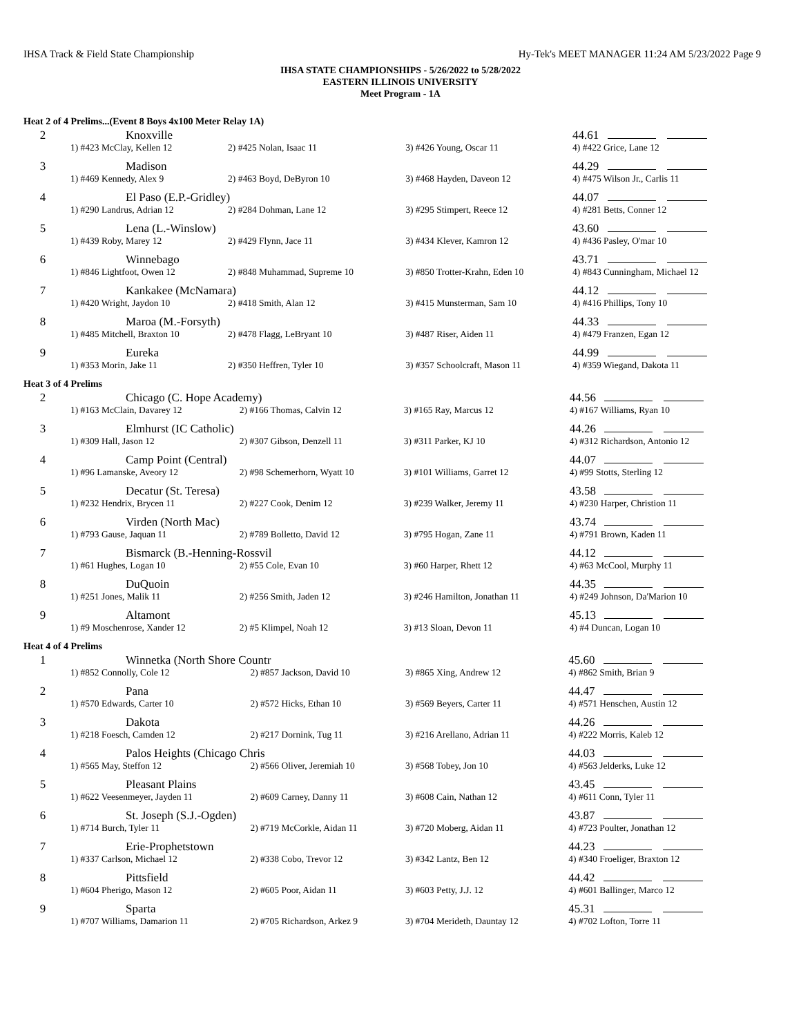IHSA Track & Field State Championship Hy-Tek's MEET MANAGER 11:24 AM 5/23/2022 Page 9
IHSA STATE CHAMPIONSHIPS - 5/26/2022 to 5/28/2022
EASTERN ILLINOIS UNIVERSITY
Meet Program - 1A
Heat 2 of 4 Prelims...(Event 8 Boys 4x100 Meter Relay 1A)
| 2 | Knoxville | | | 44.61 |
| | 1) #423 McClay, Kellen 12 | 2) #425 Nolan, Isaac 11 | 3) #426 Young, Oscar 11 | 4) #422 Grice, Lane 12 |
| 3 | Madison | | | 44.29 |
| | 1) #469 Kennedy, Alex 9 | 2) #463 Boyd, DeByron 10 | 3) #468 Hayden, Daveon 12 | 4) #475 Wilson Jr., Carlis 11 |
| 4 | El Paso (E.P.-Gridley) | | | 44.07 |
| | 1) #290 Landrus, Adrian 12 | 2) #284 Dohman, Lane 12 | 3) #295 Stimpert, Reece 12 | 4) #281 Betts, Conner 12 |
| 5 | Lena (L.-Winslow) | | | 43.60 |
| | 1) #439 Roby, Marey 12 | 2) #429 Flynn, Jace 11 | 3) #434 Klever, Kamron 12 | 4) #436 Pasley, O'mar 10 |
| 6 | Winnebago | | | 43.71 |
| | 1) #846 Lightfoot, Owen 12 | 2) #848 Muhammad, Supreme 10 | 3) #850 Trotter-Krahn, Eden 10 | 4) #843 Cunningham, Michael 12 |
| 7 | Kankakee (McNamara) | | | 44.12 |
| | 1) #420 Wright, Jaydon 10 | 2) #418 Smith, Alan 12 | 3) #415 Munsterman, Sam 10 | 4) #416 Phillips, Tony 10 |
| 8 | Maroa (M.-Forsyth) | | | 44.33 |
| | 1) #485 Mitchell, Braxton 10 | 2) #478 Flagg, LeBryant 10 | 3) #487 Riser, Aiden 11 | 4) #479 Franzen, Egan 12 |
| 9 | Eureka | | | 44.99 |
| | 1) #353 Morin, Jake 11 | 2) #350 Heffren, Tyler 10 | 3) #357 Schoolcraft, Mason 11 | 4) #359 Wiegand, Dakota 11 |
Heat 3 of 4 Prelims
| 2 | Chicago (C. Hope Academy) | | | 44.56 |
| | 1) #163 McClain, Davarey 12 | 2) #166 Thomas, Calvin 12 | 3) #165 Ray, Marcus 12 | 4) #167 Williams, Ryan 10 |
| 3 | Elmhurst (IC Catholic) | | | 44.26 |
| | 1) #309 Hall, Jason 12 | 2) #307 Gibson, Denzell 11 | 3) #311 Parker, KJ 10 | 4) #312 Richardson, Antonio 12 |
| 4 | Camp Point (Central) | | | 44.07 |
| | 1) #96 Lamanske, Aveory 12 | 2) #98 Schemerhorn, Wyatt 10 | 3) #101 Williams, Garret 12 | 4) #99 Stotts, Sterling 12 |
| 5 | Decatur (St. Teresa) | | | 43.58 |
| | 1) #232 Hendrix, Brycen 11 | 2) #227 Cook, Denim 12 | 3) #239 Walker, Jeremy 11 | 4) #230 Harper, Christion 11 |
| 6 | Virden (North Mac) | | | 43.74 |
| | 1) #793 Gause, Jaquan 11 | 2) #789 Bolletto, David 12 | 3) #795 Hogan, Zane 11 | 4) #791 Brown, Kaden 11 |
| 7 | Bismarck (B.-Henning-Rossvil | | | 44.12 |
| | 1) #61 Hughes, Logan 10 | 2) #55 Cole, Evan 10 | 3) #60 Harper, Rhett 12 | 4) #63 McCool, Murphy 11 |
| 8 | DuQuoin | | | 44.35 |
| | 1) #251 Jones, Malik 11 | 2) #256 Smith, Jaden 12 | 3) #246 Hamilton, Jonathan 11 | 4) #249 Johnson, Da'Marion 10 |
| 9 | Altamont | | | 45.13 |
| | 1) #9 Moschenrose, Xander 12 | 2) #5 Klimpel, Noah 12 | 3) #13 Sloan, Devon 11 | 4) #4 Duncan, Logan 10 |
Heat 4 of 4 Prelims
| 1 | Winnetka (North Shore Countr | | | 45.60 |
| | 1) #852 Connolly, Cole 12 | 2) #857 Jackson, David 10 | 3) #865 Xing, Andrew 12 | 4) #862 Smith, Brian 9 |
| 2 | Pana | | | 44.47 |
| | 1) #570 Edwards, Carter 10 | 2) #572 Hicks, Ethan 10 | 3) #569 Beyers, Carter 11 | 4) #571 Henschen, Austin 12 |
| 3 | Dakota | | | 44.26 |
| | 1) #218 Foesch, Camden 12 | 2) #217 Dornink, Tug 11 | 3) #216 Arellano, Adrian 11 | 4) #222 Morris, Kaleb 12 |
| 4 | Palos Heights (Chicago Chris | | | 44.03 |
| | 1) #565 May, Steffon 12 | 2) #566 Oliver, Jeremiah 10 | 3) #568 Tobey, Jon 10 | 4) #563 Jelderks, Luke 12 |
| 5 | Pleasant Plains | | | 43.45 |
| | 1) #622 Veesenmeyer, Jayden 11 | 2) #609 Carney, Danny 11 | 3) #608 Cain, Nathan 12 | 4) #611 Conn, Tyler 11 |
| 6 | St. Joseph (S.J.-Ogden) | | | 43.87 |
| | 1) #714 Burch, Tyler 11 | 2) #719 McCorkle, Aidan 11 | 3) #720 Moberg, Aidan 11 | 4) #723 Poulter, Jonathan 12 |
| 7 | Erie-Prophetstown | | | 44.23 |
| | 1) #337 Carlson, Michael 12 | 2) #338 Cobo, Trevor 12 | 3) #342 Lantz, Ben 12 | 4) #340 Froeliger, Braxton 12 |
| 8 | Pittsfield | | | 44.42 |
| | 1) #604 Pherigo, Mason 12 | 2) #605 Poor, Aidan 11 | 3) #603 Petty, J.J. 12 | 4) #601 Ballinger, Marco 12 |
| 9 | Sparta | | | 45.31 |
| | 1) #707 Williams, Damarion 11 | 2) #705 Richardson, Arkez 9 | 3) #704 Merideth, Dauntay 12 | 4) #702 Lofton, Torre 11 |